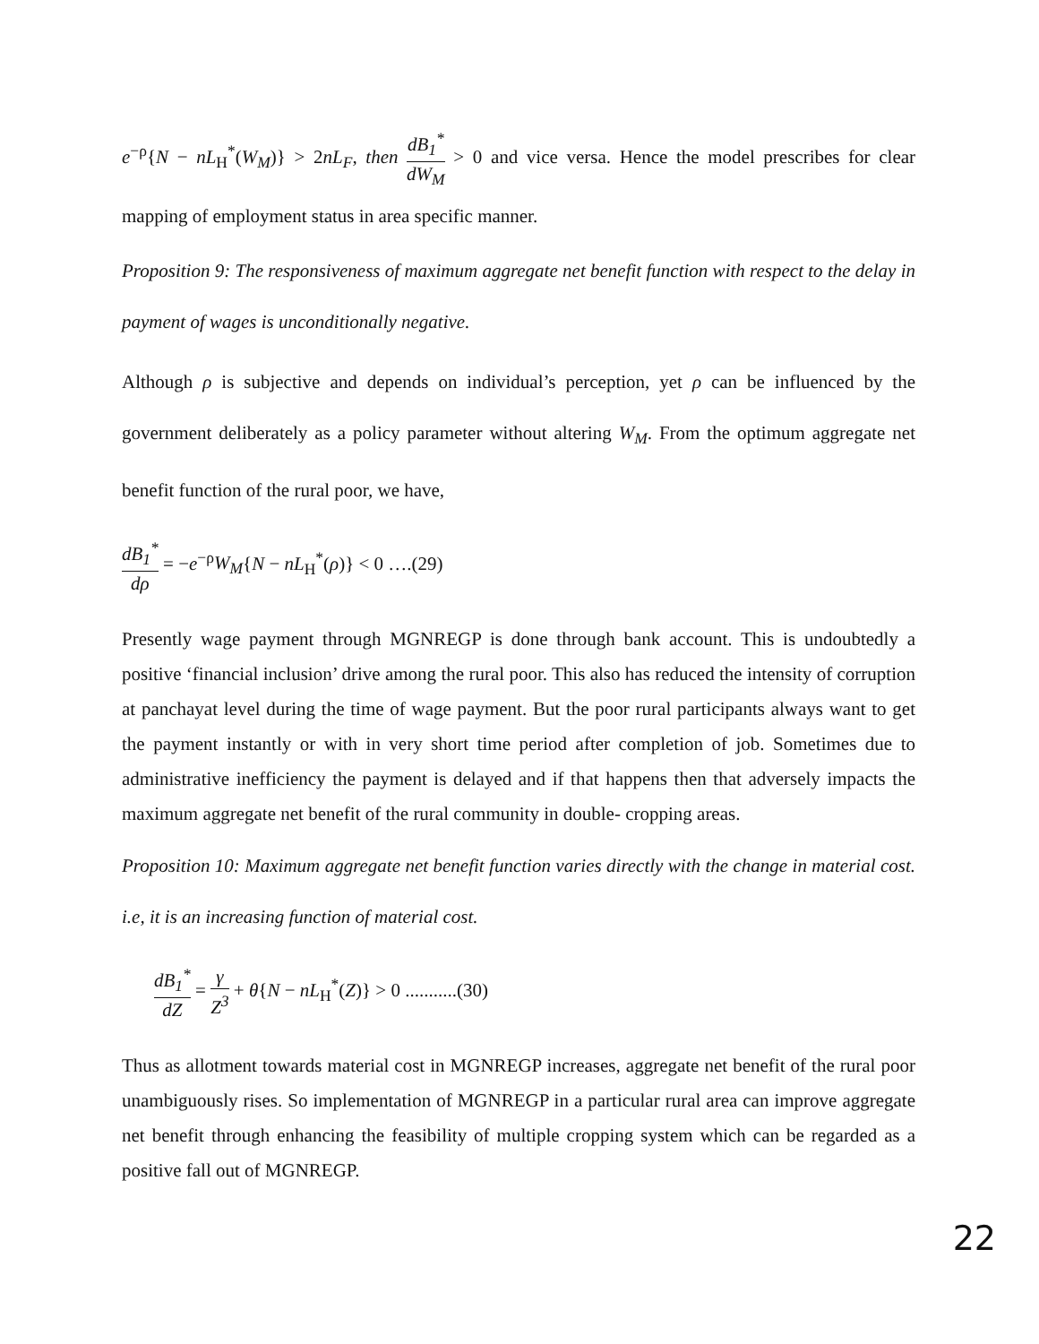e<sup>−ρ</sup>{N − nL<sub>H</sub><sup>*</sup>(W<sub>M</sub>)} > 2nL<sub>F</sub>, then dB<sub>1</sub><sup>*</sup> dW<sub>M</sub> > 0 and vice versa. Hence the model prescribes for clear mapping of employment status in area specific manner.
Proposition 9: The responsiveness of maximum aggregate net benefit function with respect to the delay in payment of wages is unconditionally negative.
Although ρ is subjective and depends on individual’s perception, yet ρ can be influenced by the government deliberately as a policy parameter without altering W<sub>M</sub>. From the optimum aggregate net benefit function of the rural poor, we have,
dB<sub>1</sub><sup>*</sup> dρ = −e<sup>−ρ</sup>W<sub>M</sub>{N − nL<sub>H</sub><sup>*</sup>(ρ)} < 0 ….(29)
Presently wage payment through MGNREGP is done through bank account. This is undoubtedly a positive ‘financial inclusion’ drive among the rural poor. This also has reduced the intensity of corruption at panchayat level during the time of wage payment. But the poor rural participants always want to get the payment instantly or with in very short time period after completion of job. Sometimes due to administrative inefficiency the payment is delayed and if that happens then that adversely impacts the maximum aggregate net benefit of the rural community in double- cropping areas.
Proposition 10: Maximum aggregate net benefit function varies directly with the change in material cost. i.e, it is an increasing function of material cost.
dB<sub>1</sub><sup>*</sup> dZ = γ Z<sup>3</sup> + θ{N − nL<sub>H</sub><sup>*</sup>(Z)} > 0 ...........(30)
Thus as allotment towards material cost in MGNREGP increases, aggregate net benefit of the rural poor unambiguously rises. So implementation of MGNREGP in a particular rural area can improve aggregate net benefit through enhancing the feasibility of multiple cropping system which can be regarded as a positive fall out of MGNREGP.
22